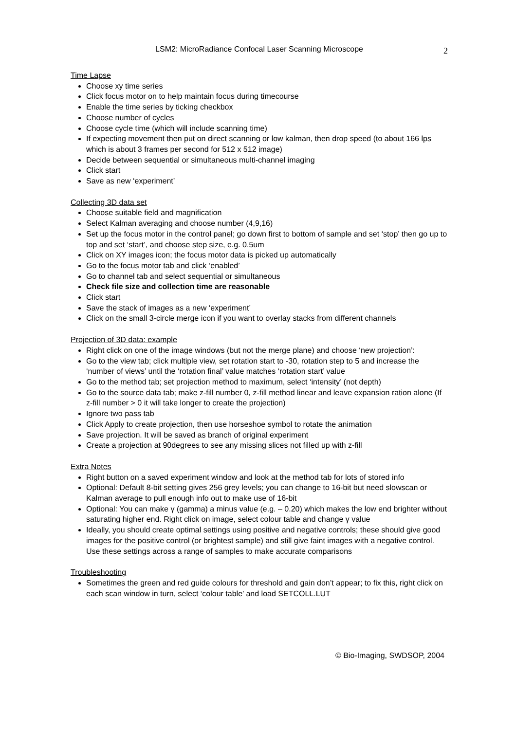LSM2: MicroRadiance Confocal Laser Scanning Microscope 2
Time Lapse
Choose xy time series
Click focus motor on to help maintain focus during timecourse
Enable the time series by ticking checkbox
Choose number of cycles
Choose cycle time (which will include scanning time)
If expecting movement then put on direct scanning or low kalman, then drop speed (to about 166 lps which is about 3 frames per second for 512 x 512 image)
Decide between sequential or simultaneous multi-channel imaging
Click start
Save as new ‘experiment’
Collecting 3D data set
Choose suitable field and magnification
Select Kalman averaging and choose number (4,9,16)
Set up the focus motor in the control panel; go down first to bottom of sample and set ‘stop’ then go up to top and set ‘start’, and choose step size, e.g. 0.5um
Click on XY images icon; the focus motor data is picked up automatically
Go to the focus motor tab and click ‘enabled’
Go to channel tab and select sequential or simultaneous
Check file size and collection time are reasonable
Click start
Save the stack of images as a new ‘experiment’
Click on the small 3-circle merge icon if you want to overlay stacks from different channels
Projection of 3D data: example
Right click on one of the image windows (but not the merge plane) and choose ‘new projection’:
Go to the view tab; click multiple view, set rotation start to -30, rotation step to 5 and increase the ‘number of views’ until the ‘rotation final’ value matches ‘rotation start’ value
Go to the method tab; set projection method to maximum, select ‘intensity’ (not depth)
Go to the source data tab; make z-fill number 0, z-fill method linear and leave expansion ration alone (If z-fill number > 0 it will take longer to create the projection)
Ignore two pass tab
Click Apply to create projection, then use horseshoe symbol to rotate the animation
Save projection. It will be saved as branch of original experiment
Create a projection at 90degrees to see any missing slices not filled up with z-fill
Extra Notes
Right button on a saved experiment window and look at the method tab for lots of stored info
Optional: Default 8-bit setting gives 256 grey levels; you can change to 16-bit but need slowscan or Kalman average to pull enough info out to make use of 16-bit
Optional: You can make γ (gamma) a minus value (e.g. – 0.20) which makes the low end brighter without saturating higher end. Right click on image, select colour table and change γ value
Ideally, you should create optimal settings using positive and negative controls; these should give good images for the positive control (or brightest sample) and still give faint images with a negative control. Use these settings across a range of samples to make accurate comparisons
Troubleshooting
Sometimes the green and red guide colours for threshold and gain don’t appear; to fix this, right click on each scan window in turn, select ‘colour table’ and load SETCOLL.LUT
© Bio-Imaging, SWDSOP, 2004